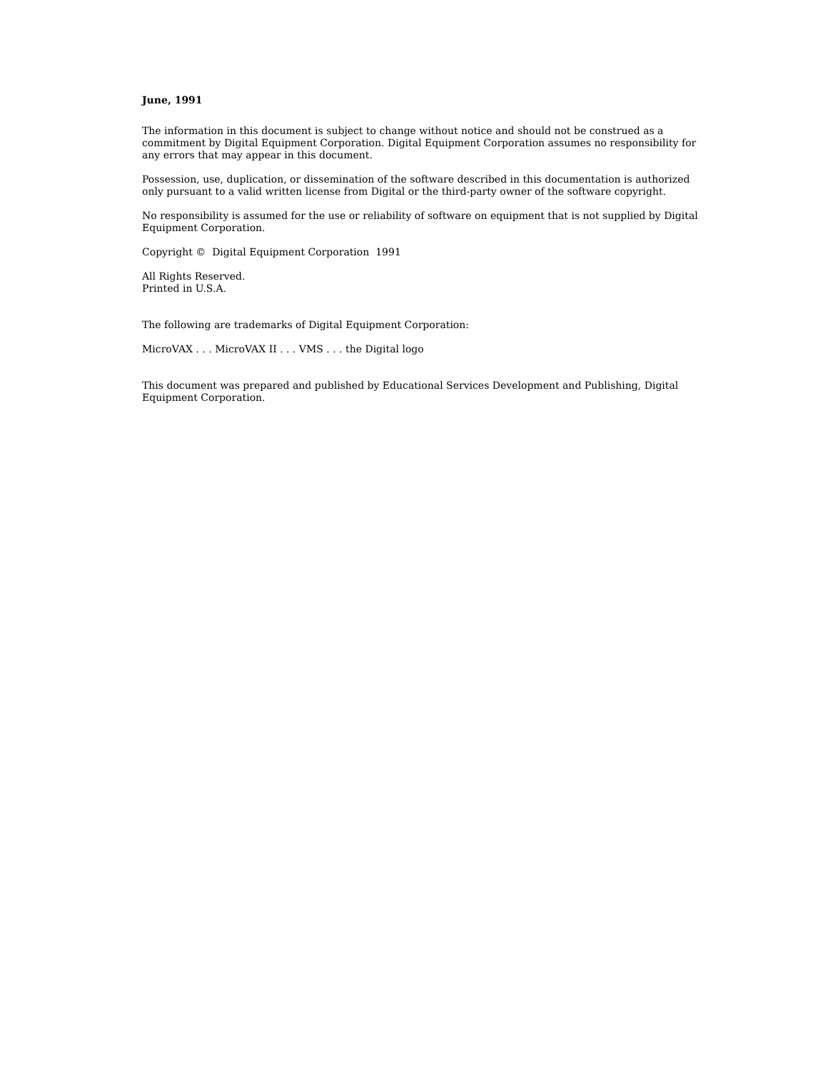June, 1991
The information in this document is subject to change without notice and should not be construed as a commitment by Digital Equipment Corporation. Digital Equipment Corporation assumes no responsibility for any errors that may appear in this document.
Possession, use, duplication, or dissemination of the software described in this documentation is authorized only pursuant to a valid written license from Digital or the third-party owner of the software copyright.
No responsibility is assumed for the use or reliability of software on equipment that is not supplied by Digital Equipment Corporation.
Copyright © Digital Equipment Corporation 1991
All Rights Reserved.
Printed in U.S.A.
The following are trademarks of Digital Equipment Corporation:
MicroVAX . . . MicroVAX II . . . VMS . . . the Digital logo
This document was prepared and published by Educational Services Development and Publishing, Digital Equipment Corporation.